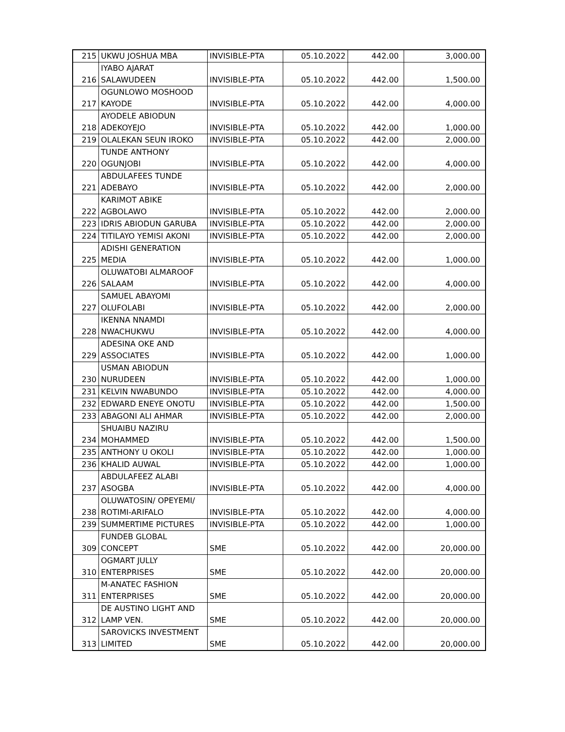| 215 | UKWU JOSHUA MBA | INVISIBLE-PTA | 05.10.2022 | 442.00 | 3,000.00 |
| 216 | IYABO AJARAT SALAWUDEEN | INVISIBLE-PTA | 05.10.2022 | 442.00 | 1,500.00 |
| 217 | OGUNLOWO MOSHOOD KAYODE | INVISIBLE-PTA | 05.10.2022 | 442.00 | 4,000.00 |
| 218 | AYODELE ABIODUN ADEKOYEJO | INVISIBLE-PTA | 05.10.2022 | 442.00 | 1,000.00 |
| 219 | OLALEKAN SEUN IROKO | INVISIBLE-PTA | 05.10.2022 | 442.00 | 2,000.00 |
| 220 | TUNDE ANTHONY OGUNJOBI | INVISIBLE-PTA | 05.10.2022 | 442.00 | 4,000.00 |
| 221 | ABDULAFEES TUNDE ADEBAYO | INVISIBLE-PTA | 05.10.2022 | 442.00 | 2,000.00 |
| 222 | KARIMOT ABIKE AGBOLAWO | INVISIBLE-PTA | 05.10.2022 | 442.00 | 2,000.00 |
| 223 | IDRIS ABIODUN GARUBA | INVISIBLE-PTA | 05.10.2022 | 442.00 | 2,000.00 |
| 224 | TITILAYO YEMISI AKONI | INVISIBLE-PTA | 05.10.2022 | 442.00 | 2,000.00 |
| 225 | ADISHI GENERATION MEDIA | INVISIBLE-PTA | 05.10.2022 | 442.00 | 1,000.00 |
| 226 | OLUWATOBI ALMAROOF SALAAM | INVISIBLE-PTA | 05.10.2022 | 442.00 | 4,000.00 |
| 227 | SAMUEL ABAYOMI OLUFOLABI | INVISIBLE-PTA | 05.10.2022 | 442.00 | 2,000.00 |
| 228 | IKENNA NNAMDI NWACHUKWU | INVISIBLE-PTA | 05.10.2022 | 442.00 | 4,000.00 |
| 229 | ADESINA OKE AND ASSOCIATES | INVISIBLE-PTA | 05.10.2022 | 442.00 | 1,000.00 |
| 230 | USMAN ABIODUN NURUDEEN | INVISIBLE-PTA | 05.10.2022 | 442.00 | 1,000.00 |
| 231 | KELVIN NWABUNDO | INVISIBLE-PTA | 05.10.2022 | 442.00 | 4,000.00 |
| 232 | EDWARD ENEYE ONOTU | INVISIBLE-PTA | 05.10.2022 | 442.00 | 1,500.00 |
| 233 | ABAGONI ALI AHMAR | INVISIBLE-PTA | 05.10.2022 | 442.00 | 2,000.00 |
| 234 | SHUAIBU NAZIRU MOHAMMED | INVISIBLE-PTA | 05.10.2022 | 442.00 | 1,500.00 |
| 235 | ANTHONY U OKOLI | INVISIBLE-PTA | 05.10.2022 | 442.00 | 1,000.00 |
| 236 | KHALID AUWAL | INVISIBLE-PTA | 05.10.2022 | 442.00 | 1,000.00 |
| 237 | ABDULAFEEZ ALABI ASOGBA | INVISIBLE-PTA | 05.10.2022 | 442.00 | 4,000.00 |
| 238 | OLUWATOSIN/ OPEYEMI/ ROTIMI-ARIFALO | INVISIBLE-PTA | 05.10.2022 | 442.00 | 4,000.00 |
| 239 | SUMMERTIME PICTURES | INVISIBLE-PTA | 05.10.2022 | 442.00 | 1,000.00 |
| 309 | FUNDEB GLOBAL CONCEPT | SME | 05.10.2022 | 442.00 | 20,000.00 |
| 310 | OGMART JULLY ENTERPRISES | SME | 05.10.2022 | 442.00 | 20,000.00 |
| 311 | M-ANATEC FASHION ENTERPRISES | SME | 05.10.2022 | 442.00 | 20,000.00 |
| 312 | DE AUSTINO LIGHT AND LAMP VEN. | SME | 05.10.2022 | 442.00 | 20,000.00 |
| 313 | SAROVICKS INVESTMENT LIMITED | SME | 05.10.2022 | 442.00 | 20,000.00 |